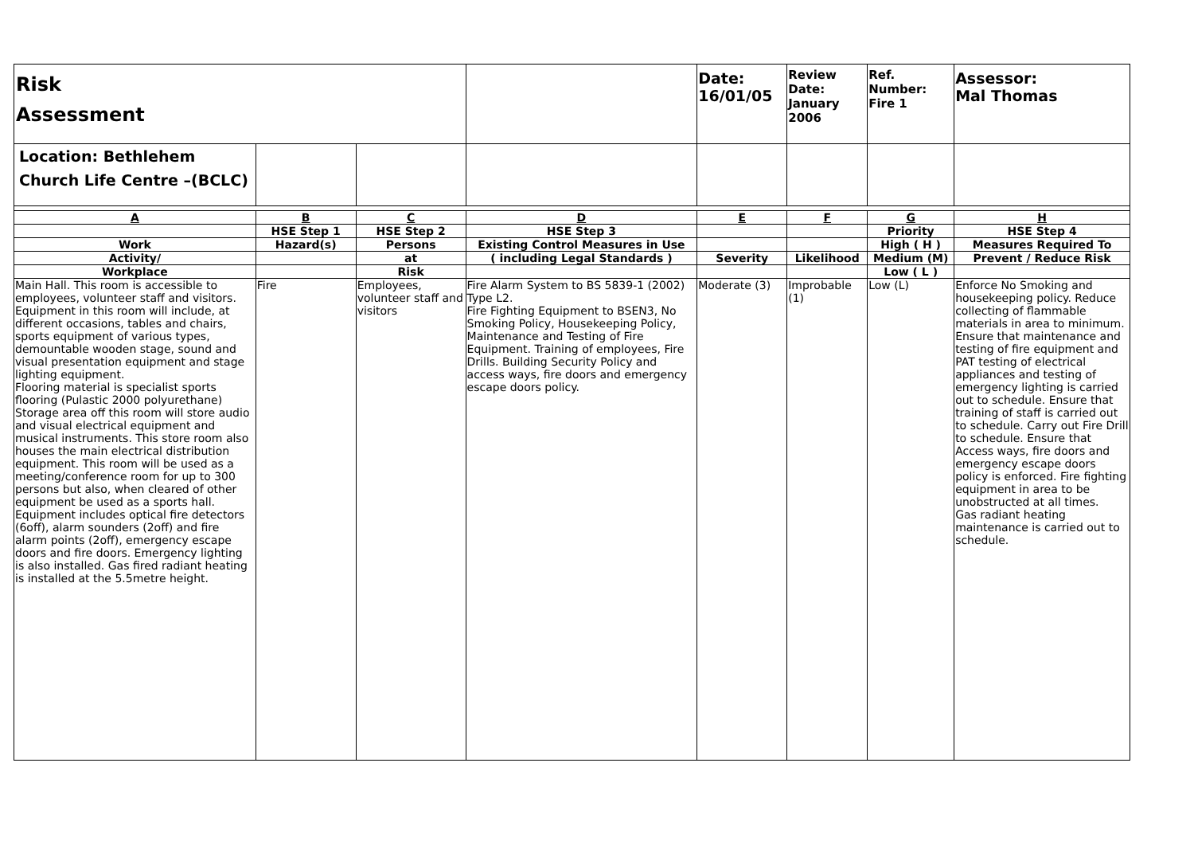| Risk Assessment | | | | Date: 16/01/05 | Review Date: January 2006 | Ref. Number: Fire 1 | Assessor: Mal Thomas |
| Location: Bethlehem Church Life Centre –(BCLC) | | | | | | | |
| A | B | C | D | E | F | G | H |
| | HSE Step 1 | HSE Step 2 | HSE Step 3 | | | Priority | HSE Step 4 |
| Work | Hazard(s) | Persons | Existing Control Measures in Use | | | High ( H ) | Measures Required To |
| Activity/ | | at | ( including Legal Standards ) | Severity | Likelihood | Medium (M) | Prevent / Reduce Risk |
| Workplace | | Risk | | | | Low ( L ) | |
| Main Hall. This room is accessible to employees, volunteer staff and visitors. Equipment in this room will include, at different occasions, tables and chairs, sports equipment of various types, demountable wooden stage, sound and visual presentation equipment and stage lighting equipment. Flooring material is specialist sports flooring (Pulastic 2000 polyurethane) Storage area off this room will store audio and visual electrical equipment and musical instruments. This store room also houses the main electrical distribution equipment. This room will be used as a meeting/conference room for up to 300 persons but also, when cleared of other equipment be used as a sports hall. Equipment includes optical fire detectors (6off), alarm sounders (2off) and fire alarm points (2off), emergency escape doors and fire doors. Emergency lighting is also installed. Gas fired radiant heating is installed at the 5.5metre height. | Fire | Employees, volunteer staff and visitors | Fire Alarm System to BS 5839-1 (2002) Type L2. Fire Fighting Equipment to BSEN3, No Smoking Policy, Housekeeping Policy, Maintenance and Testing of Fire Equipment. Training of employees, Fire Drills. Building Security Policy and access ways, fire doors and emergency escape doors policy. | Moderate (3) | Improbable (1) | Low (L) | Enforce No Smoking and housekeeping policy. Reduce collecting of flammable materials in area to minimum. Ensure that maintenance and testing of fire equipment and PAT testing of electrical appliances and testing of emergency lighting is carried out to schedule. Ensure that training of staff is carried out to schedule. Carry out Fire Drill to schedule. Ensure that Access ways, fire doors and emergency escape doors policy is enforced. Fire fighting equipment in area to be unobstructed at all times. Gas radiant heating maintenance is carried out to schedule. |